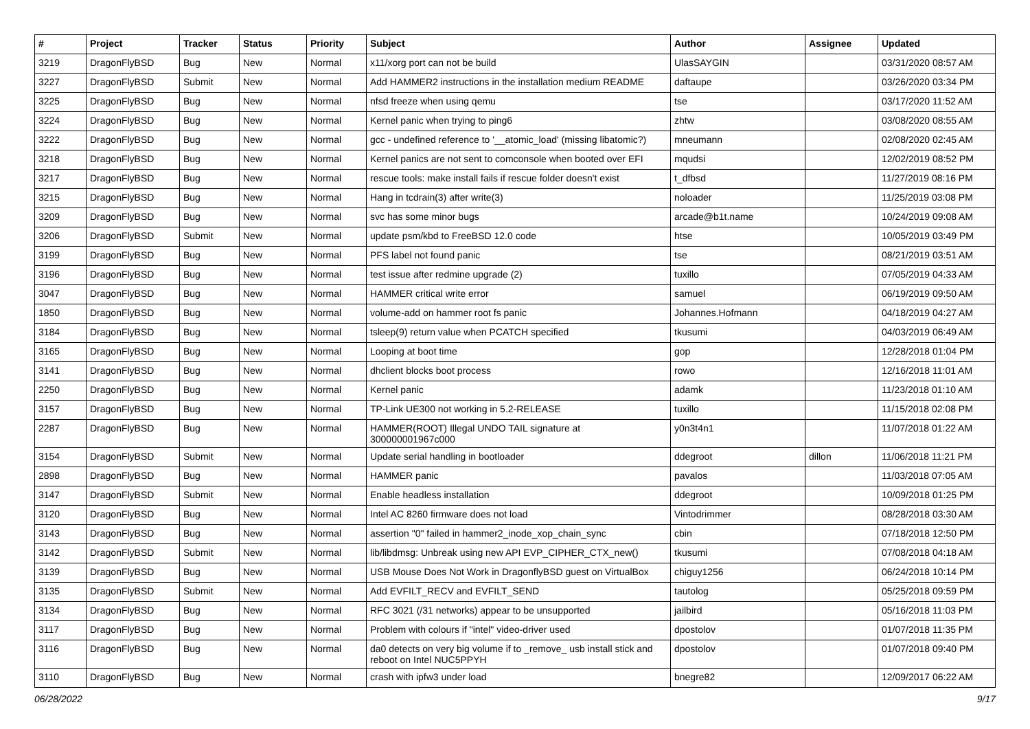| # | Project | Tracker | Status | Priority | Subject | Author | Assignee | Updated |
| --- | --- | --- | --- | --- | --- | --- | --- | --- |
| 3219 | DragonFlyBSD | Bug | New | Normal | x11/xorg port can not be build | UlasSAYGIN | | 03/31/2020 08:57 AM |
| 3227 | DragonFlyBSD | Submit | New | Normal | Add HAMMER2 instructions in the installation medium README | daftaupe | | 03/26/2020 03:34 PM |
| 3225 | DragonFlyBSD | Bug | New | Normal | nfsd freeze when using qemu | tse | | 03/17/2020 11:52 AM |
| 3224 | DragonFlyBSD | Bug | New | Normal | Kernel panic when trying to ping6 | zhtw | | 03/08/2020 08:55 AM |
| 3222 | DragonFlyBSD | Bug | New | Normal | gcc - undefined reference to '__atomic_load' (missing libatomic?) | mneumann | | 02/08/2020 02:45 AM |
| 3218 | DragonFlyBSD | Bug | New | Normal | Kernel panics are not sent to comconsole when booted over EFI | mqudsi | | 12/02/2019 08:52 PM |
| 3217 | DragonFlyBSD | Bug | New | Normal | rescue tools: make install fails if rescue folder doesn't exist | t_dfbsd | | 11/27/2019 08:16 PM |
| 3215 | DragonFlyBSD | Bug | New | Normal | Hang in tcdrain(3) after write(3) | noloader | | 11/25/2019 03:08 PM |
| 3209 | DragonFlyBSD | Bug | New | Normal | svc has some minor bugs | arcade@b1t.name | | 10/24/2019 09:08 AM |
| 3206 | DragonFlyBSD | Submit | New | Normal | update psm/kbd to FreeBSD 12.0 code | htse | | 10/05/2019 03:49 PM |
| 3199 | DragonFlyBSD | Bug | New | Normal | PFS label not found panic | tse | | 08/21/2019 03:51 AM |
| 3196 | DragonFlyBSD | Bug | New | Normal | test issue after redmine upgrade (2) | tuxillo | | 07/05/2019 04:33 AM |
| 3047 | DragonFlyBSD | Bug | New | Normal | HAMMER critical write error | samuel | | 06/19/2019 09:50 AM |
| 1850 | DragonFlyBSD | Bug | New | Normal | volume-add on hammer root fs panic | Johannes.Hofmann | | 04/18/2019 04:27 AM |
| 3184 | DragonFlyBSD | Bug | New | Normal | tsleep(9) return value when PCATCH specified | tkusumi | | 04/03/2019 06:49 AM |
| 3165 | DragonFlyBSD | Bug | New | Normal | Looping at boot time | gop | | 12/28/2018 01:04 PM |
| 3141 | DragonFlyBSD | Bug | New | Normal | dhclient blocks boot process | rowo | | 12/16/2018 11:01 AM |
| 2250 | DragonFlyBSD | Bug | New | Normal | Kernel panic | adamk | | 11/23/2018 01:10 AM |
| 3157 | DragonFlyBSD | Bug | New | Normal | TP-Link UE300 not working in 5.2-RELEASE | tuxillo | | 11/15/2018 02:08 PM |
| 2287 | DragonFlyBSD | Bug | New | Normal | HAMMER(ROOT) Illegal UNDO TAIL signature at 300000001967c000 | y0n3t4n1 | | 11/07/2018 01:22 AM |
| 3154 | DragonFlyBSD | Submit | New | Normal | Update serial handling in bootloader | ddegroot | dillon | 11/06/2018 11:21 PM |
| 2898 | DragonFlyBSD | Bug | New | Normal | HAMMER panic | pavalos | | 11/03/2018 07:05 AM |
| 3147 | DragonFlyBSD | Submit | New | Normal | Enable headless installation | ddegroot | | 10/09/2018 01:25 PM |
| 3120 | DragonFlyBSD | Bug | New | Normal | Intel AC 8260 firmware does not load | Vintodrimmer | | 08/28/2018 03:30 AM |
| 3143 | DragonFlyBSD | Bug | New | Normal | assertion "0" failed in hammer2_inode_xop_chain_sync | cbin | | 07/18/2018 12:50 PM |
| 3142 | DragonFlyBSD | Submit | New | Normal | lib/libdmsg: Unbreak using new API EVP_CIPHER_CTX_new() | tkusumi | | 07/08/2018 04:18 AM |
| 3139 | DragonFlyBSD | Bug | New | Normal | USB Mouse Does Not Work in DragonflyBSD guest on VirtualBox | chiguy1256 | | 06/24/2018 10:14 PM |
| 3135 | DragonFlyBSD | Submit | New | Normal | Add EVFILT_RECV and EVFILT_SEND | tautolog | | 05/25/2018 09:59 PM |
| 3134 | DragonFlyBSD | Bug | New | Normal | RFC 3021 (/31 networks) appear to be unsupported | jailbird | | 05/16/2018 11:03 PM |
| 3117 | DragonFlyBSD | Bug | New | Normal | Problem with colours if "intel" video-driver used | dpostolov | | 01/07/2018 11:35 PM |
| 3116 | DragonFlyBSD | Bug | New | Normal | da0 detects on very big volume if to _remove_ usb install stick and reboot on Intel NUC5PPYH | dpostolov | | 01/07/2018 09:40 PM |
| 3110 | DragonFlyBSD | Bug | New | Normal | crash with ipfw3 under load | bnegre82 | | 12/09/2017 06:22 AM |
06/28/2022 9/17